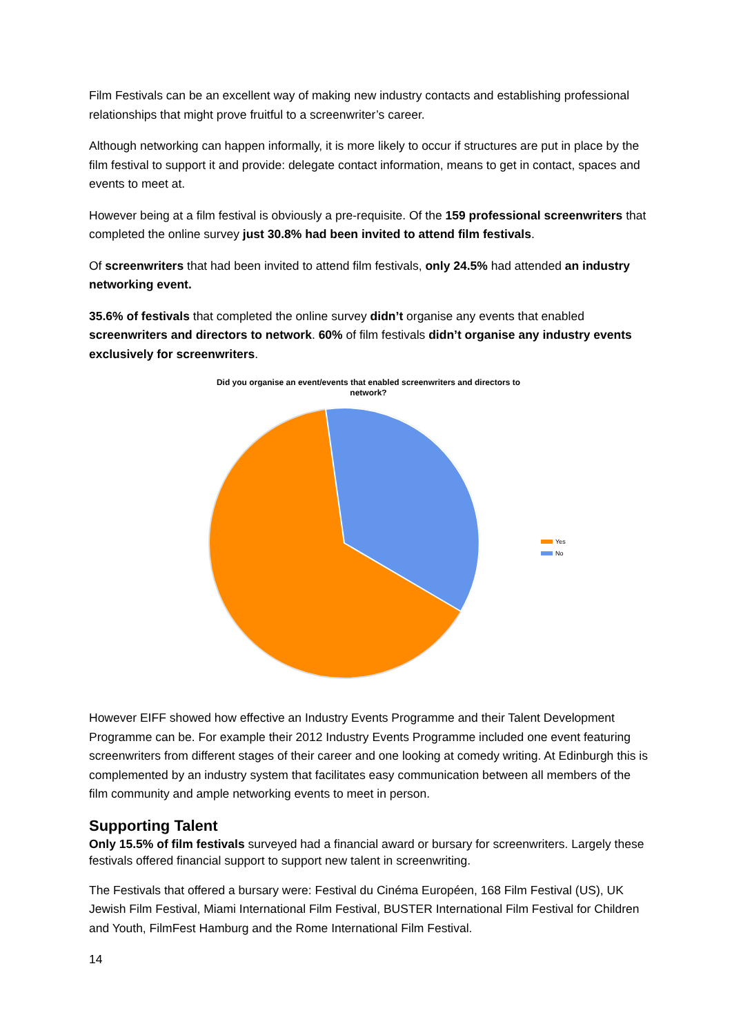Film Festivals can be an excellent way of making new industry contacts and establishing professional relationships that might prove fruitful to a screenwriter’s career.
Although networking can happen informally, it is more likely to occur if structures are put in place by the film festival to support it and provide: delegate contact information, means to get in contact, spaces and events to meet at.
However being at a film festival is obviously a pre-requisite. Of the 159 professional screenwriters that completed the online survey just 30.8% had been invited to attend film festivals.
Of screenwriters that had been invited to attend film festivals, only 24.5% had attended an industry networking event.
35.6% of festivals that completed the online survey didn’t organise any events that enabled screenwriters and directors to network. 60% of film festivals didn’t organise any industry events exclusively for screenwriters.
Did you organise an event/events that enabled screenwriters and directors to network?
Yes
No
However EIFF showed how effective an Industry Events Programme and their Talent Development Programme can be. For example their 2012 Industry Events Programme included one event featuring screenwriters from different stages of their career and one looking at comedy writing. At Edinburgh this is complemented by an industry system that facilitates easy communication between all members of the film community and ample networking events to meet in person.
Supporting Talent
Only 15.5% of film festivals surveyed had a financial award or bursary for screenwriters. Largely these festivals offered financial support to support new talent in screenwriting.
The Festivals that offered a bursary were: Festival du Cinéma Européen, 168 Film Festival (US), UK Jewish Film Festival, Miami International Film Festival, BUSTER International Film Festival for Children and Youth, FilmFest Hamburg and the Rome International Film Festival.
14